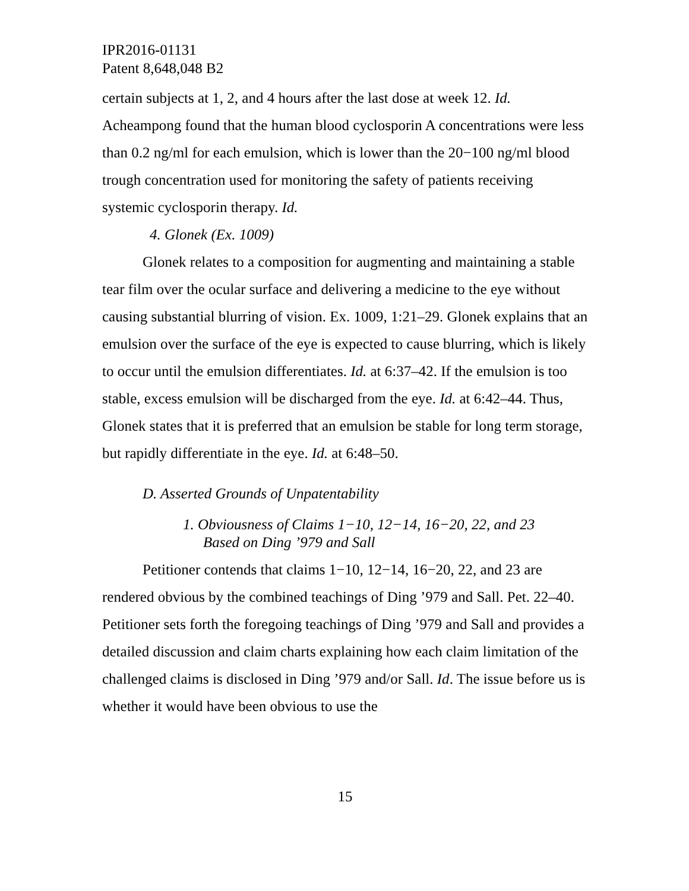IPR2016-01131
Patent 8,648,048 B2
certain subjects at 1, 2, and 4 hours after the last dose at week 12. Id. Acheampong found that the human blood cyclosporin A concentrations were less than 0.2 ng/ml for each emulsion, which is lower than the 20−100 ng/ml blood trough concentration used for monitoring the safety of patients receiving systemic cyclosporin therapy. Id.
4. Glonek (Ex. 1009)
Glonek relates to a composition for augmenting and maintaining a stable tear film over the ocular surface and delivering a medicine to the eye without causing substantial blurring of vision. Ex. 1009, 1:21–29. Glonek explains that an emulsion over the surface of the eye is expected to cause blurring, which is likely to occur until the emulsion differentiates. Id. at 6:37–42. If the emulsion is too stable, excess emulsion will be discharged from the eye. Id. at 6:42–44. Thus, Glonek states that it is preferred that an emulsion be stable for long term storage, but rapidly differentiate in the eye. Id. at 6:48–50.
D. Asserted Grounds of Unpatentability
1. Obviousness of Claims 1−10, 12−14, 16−20, 22, and 23
Based on Ding ’979 and Sall
Petitioner contends that claims 1−10, 12−14, 16−20, 22, and 23 are rendered obvious by the combined teachings of Ding ’979 and Sall. Pet. 22–40. Petitioner sets forth the foregoing teachings of Ding ’979 and Sall and provides a detailed discussion and claim charts explaining how each claim limitation of the challenged claims is disclosed in Ding ’979 and/or Sall. Id. The issue before us is whether it would have been obvious to use the
15